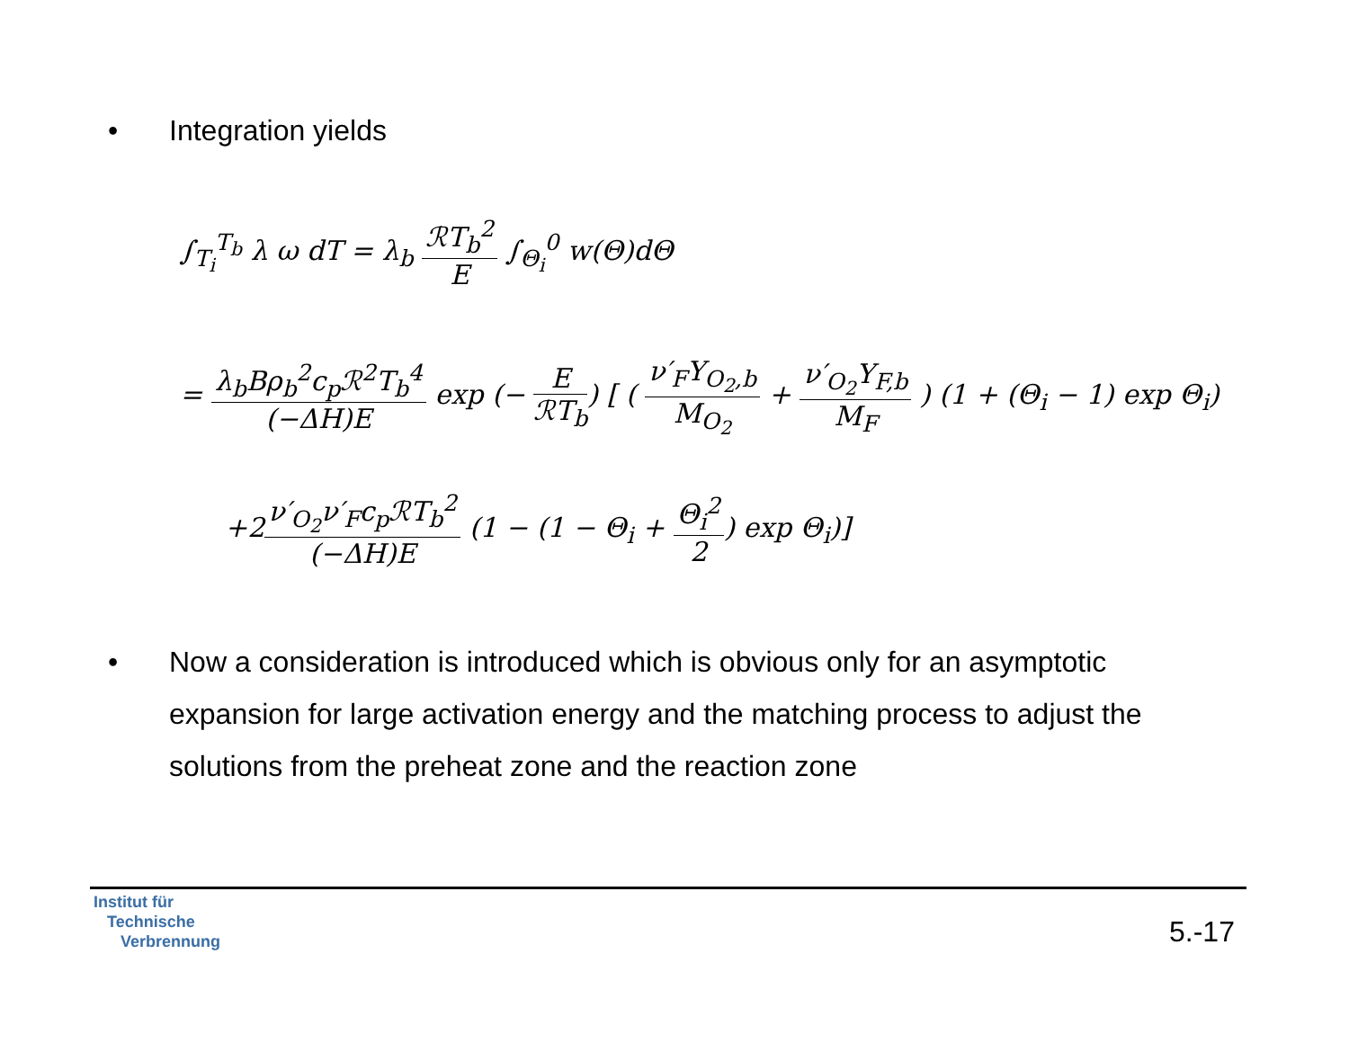• Integration yields
∫<sub>T<sub>i</sub></sub><sup>T<sub>b</sub></sup> λ ω dT = λ<sub>b</sub> ℛT<sub>b</sub><sup>2</sup> E ∫<sub>Θ<sub>i</sub></sub><sup>0</sup> w(Θ)dΘ
= λ<sub>b</sub>Bρ<sub>b</sub><sup>2</sup>c<sub>p</sub>ℛ<sup>2</sup>T<sub>b</sub><sup>4</sup> (−ΔH)E exp (− E ℛT<sub>b</sub>) [ ( ν′<sub>F</sub>Y<sub>O<sub>2</sub>,b</sub> M<sub>O<sub>2</sub></sub> + ν′<sub>O<sub>2</sub></sub>Y<sub>F,b</sub> M<sub>F</sub> ) (1 + (Θ<sub>i</sub> − 1) exp Θ<sub>i</sub>)
+2ν′<sub>O<sub>2</sub></sub>ν′<sub>F</sub>c<sub>p</sub>ℛT<sub>b</sub><sup>2</sup> (−ΔH)E (1 − (1 − Θ<sub>i</sub> + Θ<sub>i</sub><sup>2</sup> 2) exp Θ<sub>i</sub>)]
• Now a consideration is introduced which is obvious only for an asymptotic expansion for large activation energy and the matching process to adjust the solutions from the preheat zone and the reaction zone
Institut für
Technische
Verbrennung
5.-17